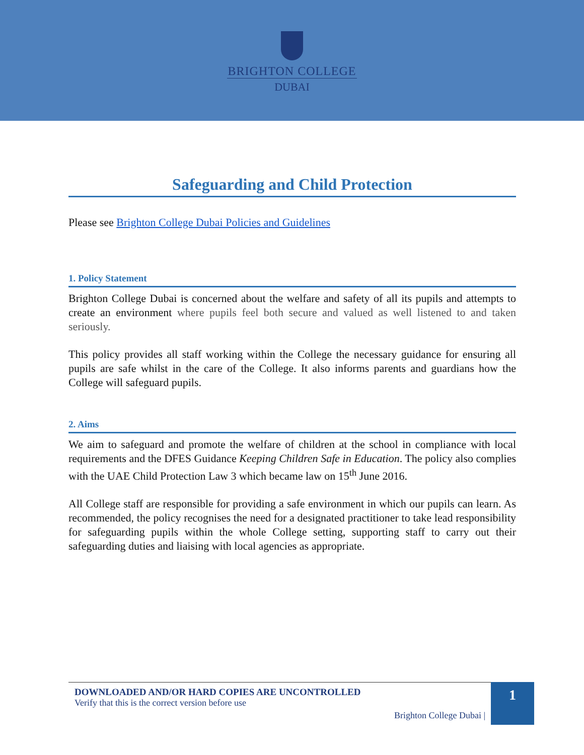BRIGHTON COLLEGE
DUBAI
Safeguarding and Child Protection
Please see Brighton College Dubai Policies and Guidelines
1. Policy Statement
Brighton College Dubai is concerned about the welfare and safety of all its pupils and attempts to create an environment where pupils feel both secure and valued as well listened to and taken seriously.
This policy provides all staff working within the College the necessary guidance for ensuring all pupils are safe whilst in the care of the College. It also informs parents and guardians how the College will safeguard pupils.
2. Aims
We aim to safeguard and promote the welfare of children at the school in compliance with local requirements and the DFES Guidance Keeping Children Safe in Education. The policy also complies with the UAE Child Protection Law 3 which became law on 15<sup>th</sup> June 2016.
All College staff are responsible for providing a safe environment in which our pupils can learn. As recommended, the policy recognises the need for a designated practitioner to take lead responsibility for safeguarding pupils within the whole College setting, supporting staff to carry out their safeguarding duties and liaising with local agencies as appropriate.
DOWNLOADED AND/OR HARD COPIES ARE UNCONTROLLED
Verify that this is the correct version before use
Brighton College Dubai |
1